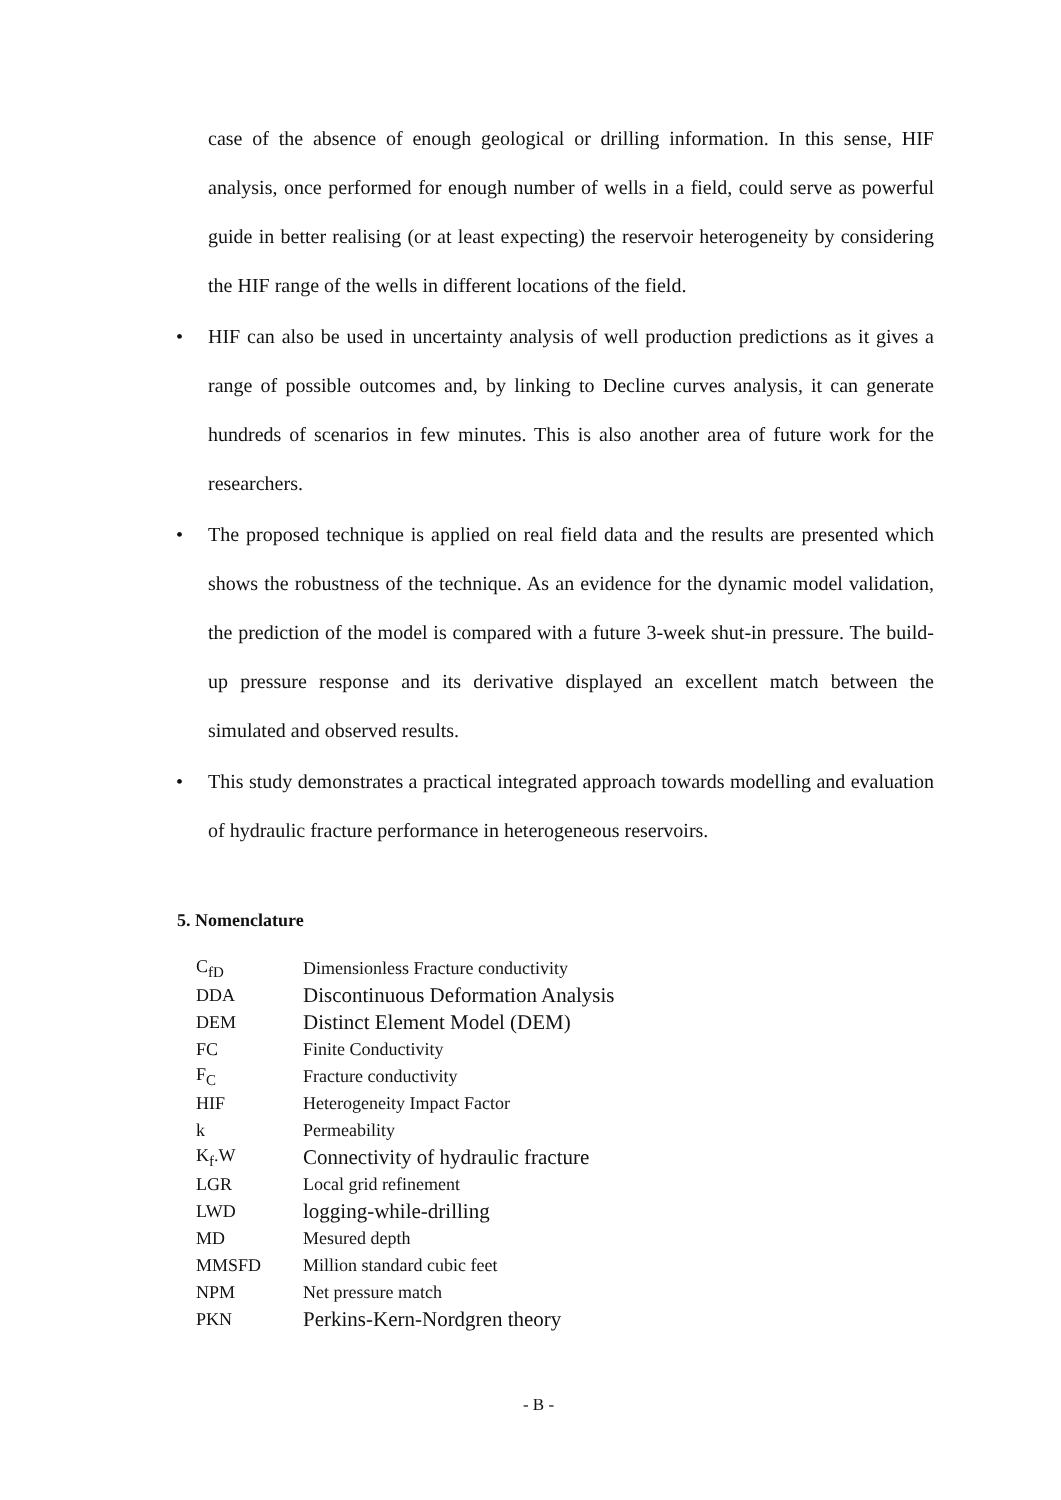case of the absence of enough geological or drilling information. In this sense, HIF analysis, once performed for enough number of wells in a field, could serve as powerful guide in better realising (or at least expecting) the reservoir heterogeneity by considering the HIF range of the wells in different locations of the field.
• HIF can also be used in uncertainty analysis of well production predictions as it gives a range of possible outcomes and, by linking to Decline curves analysis, it can generate hundreds of scenarios in few minutes. This is also another area of future work for the researchers.
• The proposed technique is applied on real field data and the results are presented which shows the robustness of the technique. As an evidence for the dynamic model validation, the prediction of the model is compared with a future 3-week shut-in pressure. The build-up pressure response and its derivative displayed an excellent match between the simulated and observed results.
• This study demonstrates a practical integrated approach towards modelling and evaluation of hydraulic fracture performance in heterogeneous reservoirs.
5. Nomenclature
| C<sub>fD</sub> | Dimensionless Fracture conductivity |
| DDA | Discontinuous Deformation Analysis |
| DEM | Distinct Element Model (DEM) |
| FC | Finite Conductivity |
| F<sub>C</sub> | Fracture conductivity |
| HIF | Heterogeneity Impact Factor |
| k | Permeability |
| K<sub>f</sub>.W | Connectivity of hydraulic fracture |
| LGR | Local grid refinement |
| LWD | logging-while-drilling |
| MD | Mesured depth |
| MMSFD | Million standard cubic feet |
| NPM | Net pressure match |
| PKN | Perkins-Kern-Nordgren theory |
- B -